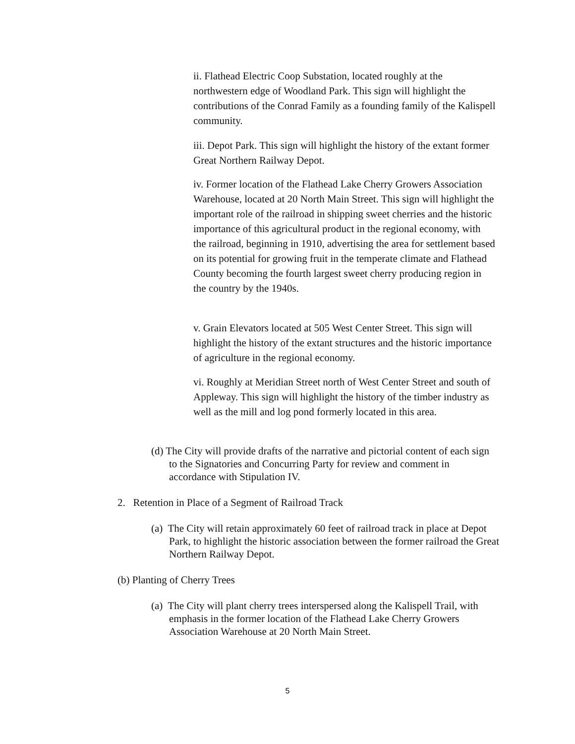ii. Flathead Electric Coop Substation, located roughly at the northwestern edge of Woodland Park. This sign will highlight the contributions of the Conrad Family as a founding family of the Kalispell community.
iii. Depot Park. This sign will highlight the history of the extant former Great Northern Railway Depot.
iv. Former location of the Flathead Lake Cherry Growers Association Warehouse, located at 20 North Main Street. This sign will highlight the important role of the railroad in shipping sweet cherries and the historic importance of this agricultural product in the regional economy, with the railroad, beginning in 1910, advertising the area for settlement based on its potential for growing fruit in the temperate climate and Flathead County becoming the fourth largest sweet cherry producing region in the country by the 1940s.
v. Grain Elevators located at 505 West Center Street. This sign will highlight the history of the extant structures and the historic importance of agriculture in the regional economy.
vi. Roughly at Meridian Street north of West Center Street and south of Appleway. This sign will highlight the history of the timber industry as well as the mill and log pond formerly located in this area.
(d) The City will provide drafts of the narrative and pictorial content of each sign to the Signatories and Concurring Party for review and comment in accordance with Stipulation IV.
2. Retention in Place of a Segment of Railroad Track
(a) The City will retain approximately 60 feet of railroad track in place at Depot Park, to highlight the historic association between the former railroad the Great Northern Railway Depot.
(b) Planting of Cherry Trees
(a) The City will plant cherry trees interspersed along the Kalispell Trail, with emphasis in the former location of the Flathead Lake Cherry Growers Association Warehouse at 20 North Main Street.
5